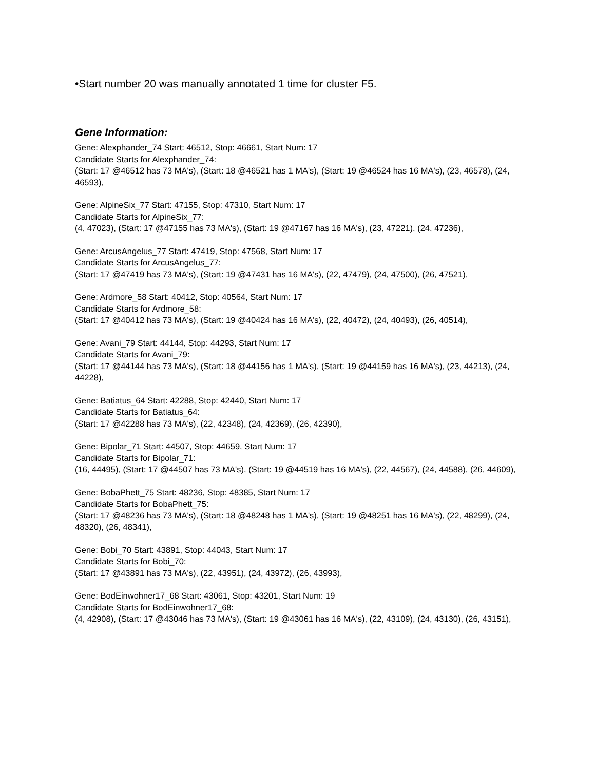•Start number 20 was manually annotated 1 time for cluster F5.
Gene Information:
Gene: Alexphander_74 Start: 46512, Stop: 46661, Start Num: 17
Candidate Starts for Alexphander_74:
(Start: 17 @46512 has 73 MA's), (Start: 18 @46521 has 1 MA's), (Start: 19 @46524 has 16 MA's), (23, 46578), (24, 46593),
Gene: AlpineSix_77 Start: 47155, Stop: 47310, Start Num: 17
Candidate Starts for AlpineSix_77:
(4, 47023), (Start: 17 @47155 has 73 MA's), (Start: 19 @47167 has 16 MA's), (23, 47221), (24, 47236),
Gene: ArcusAngelus_77 Start: 47419, Stop: 47568, Start Num: 17
Candidate Starts for ArcusAngelus_77:
(Start: 17 @47419 has 73 MA's), (Start: 19 @47431 has 16 MA's), (22, 47479), (24, 47500), (26, 47521),
Gene: Ardmore_58 Start: 40412, Stop: 40564, Start Num: 17
Candidate Starts for Ardmore_58:
(Start: 17 @40412 has 73 MA's), (Start: 19 @40424 has 16 MA's), (22, 40472), (24, 40493), (26, 40514),
Gene: Avani_79 Start: 44144, Stop: 44293, Start Num: 17
Candidate Starts for Avani_79:
(Start: 17 @44144 has 73 MA's), (Start: 18 @44156 has 1 MA's), (Start: 19 @44159 has 16 MA's), (23, 44213), (24, 44228),
Gene: Batiatus_64 Start: 42288, Stop: 42440, Start Num: 17
Candidate Starts for Batiatus_64:
(Start: 17 @42288 has 73 MA's), (22, 42348), (24, 42369), (26, 42390),
Gene: Bipolar_71 Start: 44507, Stop: 44659, Start Num: 17
Candidate Starts for Bipolar_71:
(16, 44495), (Start: 17 @44507 has 73 MA's), (Start: 19 @44519 has 16 MA's), (22, 44567), (24, 44588), (26, 44609),
Gene: BobaPhett_75 Start: 48236, Stop: 48385, Start Num: 17
Candidate Starts for BobaPhett_75:
(Start: 17 @48236 has 73 MA's), (Start: 18 @48248 has 1 MA's), (Start: 19 @48251 has 16 MA's), (22, 48299), (24, 48320), (26, 48341),
Gene: Bobi_70 Start: 43891, Stop: 44043, Start Num: 17
Candidate Starts for Bobi_70:
(Start: 17 @43891 has 73 MA's), (22, 43951), (24, 43972), (26, 43993),
Gene: BodEinwohner17_68 Start: 43061, Stop: 43201, Start Num: 19
Candidate Starts for BodEinwohner17_68:
(4, 42908), (Start: 17 @43046 has 73 MA's), (Start: 19 @43061 has 16 MA's), (22, 43109), (24, 43130), (26, 43151),